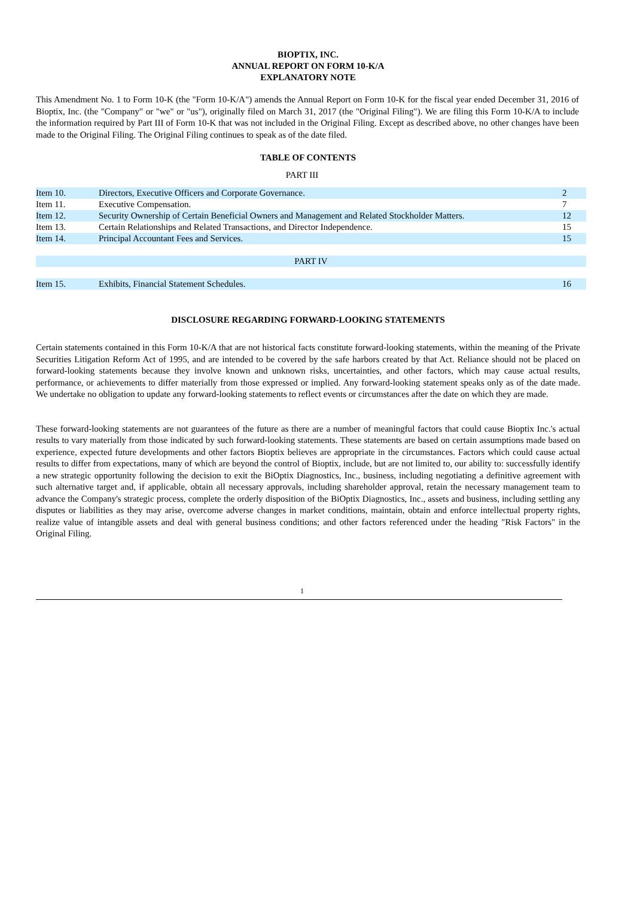BIOPTIX, INC.
ANNUAL REPORT ON FORM 10-K/A
EXPLANATORY NOTE
This Amendment No. 1 to Form 10-K (the "Form 10-K/A") amends the Annual Report on Form 10-K for the fiscal year ended December 31, 2016 of Bioptix, Inc. (the "Company" or "we" or "us"), originally filed on March 31, 2017 (the "Original Filing"). We are filing this Form 10-K/A to include the information required by Part III of Form 10-K that was not included in the Original Filing. Except as described above, no other changes have been made to the Original Filing. The Original Filing continues to speak as of the date filed.
TABLE OF CONTENTS
PART III
| Item 10. | Directors, Executive Officers and Corporate Governance. | 2 |
| Item 11. | Executive Compensation. | 7 |
| Item 12. | Security Ownership of Certain Beneficial Owners and Management and Related Stockholder Matters. | 12 |
| Item 13. | Certain Relationships and Related Transactions, and Director Independence. | 15 |
| Item 14. | Principal Accountant Fees and Services. | 15 |
| PART IV | | |
| Item 15. | Exhibits, Financial Statement Schedules. | 16 |
DISCLOSURE REGARDING FORWARD-LOOKING STATEMENTS
Certain statements contained in this Form 10-K/A that are not historical facts constitute forward-looking statements, within the meaning of the Private Securities Litigation Reform Act of 1995, and are intended to be covered by the safe harbors created by that Act. Reliance should not be placed on forward-looking statements because they involve known and unknown risks, uncertainties, and other factors, which may cause actual results, performance, or achievements to differ materially from those expressed or implied. Any forward-looking statement speaks only as of the date made. We undertake no obligation to update any forward-looking statements to reflect events or circumstances after the date on which they are made.
These forward-looking statements are not guarantees of the future as there are a number of meaningful factors that could cause Bioptix Inc.'s actual results to vary materially from those indicated by such forward-looking statements. These statements are based on certain assumptions made based on experience, expected future developments and other factors Bioptix believes are appropriate in the circumstances. Factors which could cause actual results to differ from expectations, many of which are beyond the control of Bioptix, include, but are not limited to, our ability to: successfully identify a new strategic opportunity following the decision to exit the BiOptix Diagnostics, Inc., business, including negotiating a definitive agreement with such alternative target and, if applicable, obtain all necessary approvals, including shareholder approval, retain the necessary management team to advance the Company's strategic process, complete the orderly disposition of the BiOptix Diagnostics, Inc., assets and business, including settling any disputes or liabilities as they may arise, overcome adverse changes in market conditions, maintain, obtain and enforce intellectual property rights, realize value of intangible assets and deal with general business conditions; and other factors referenced under the heading "Risk Factors" in the Original Filing.
1